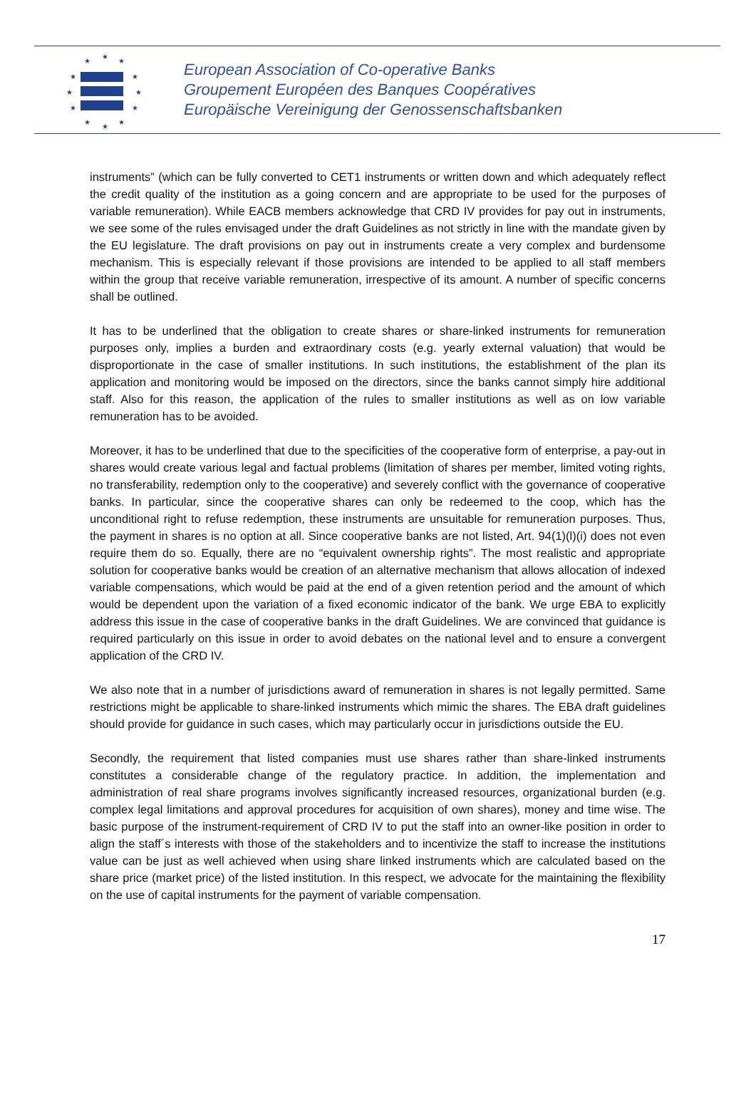★
★
★
★
★
★
★
★
★
★
★
★
European Association of Co-operative Banks
Groupement Européen des Banques Coopératives
Europäische Vereinigung der Genossenschaftsbanken
instruments” (which can be fully converted to CET1 instruments or written down and which adequately reflect the credit quality of the institution as a going concern and are appropriate to be used for the purposes of variable remuneration). While EACB members acknowledge that CRD IV provides for pay out in instruments, we see some of the rules envisaged under the draft Guidelines as not strictly in line with the mandate given by the EU legislature. The draft provisions on pay out in instruments create a very complex and burdensome mechanism. This is especially relevant if those provisions are intended to be applied to all staff members within the group that receive variable remuneration, irrespective of its amount. A number of specific concerns shall be outlined.
It has to be underlined that the obligation to create shares or share-linked instruments for remuneration purposes only, implies a burden and extraordinary costs (e.g. yearly external valuation) that would be disproportionate in the case of smaller institutions. In such institutions, the establishment of the plan its application and monitoring would be imposed on the directors, since the banks cannot simply hire additional staff. Also for this reason, the application of the rules to smaller institutions as well as on low variable remuneration has to be avoided.
Moreover, it has to be underlined that due to the specificities of the cooperative form of enterprise, a pay-out in shares would create various legal and factual problems (limitation of shares per member, limited voting rights, no transferability, redemption only to the cooperative) and severely conflict with the governance of cooperative banks. In particular, since the cooperative shares can only be redeemed to the coop, which has the unconditional right to refuse redemption, these instruments are unsuitable for remuneration purposes. Thus, the payment in shares is no option at all. Since cooperative banks are not listed, Art. 94(1)(l)(i) does not even require them do so. Equally, there are no “equivalent ownership rights”. The most realistic and appropriate solution for cooperative banks would be creation of an alternative mechanism that allows allocation of indexed variable compensations, which would be paid at the end of a given retention period and the amount of which would be dependent upon the variation of a fixed economic indicator of the bank. We urge EBA to explicitly address this issue in the case of cooperative banks in the draft Guidelines. We are convinced that guidance is required particularly on this issue in order to avoid debates on the national level and to ensure a convergent application of the CRD IV.
We also note that in a number of jurisdictions award of remuneration in shares is not legally permitted. Same restrictions might be applicable to share-linked instruments which mimic the shares. The EBA draft guidelines should provide for guidance in such cases, which may particularly occur in jurisdictions outside the EU.
Secondly, the requirement that listed companies must use shares rather than share-linked instruments constitutes a considerable change of the regulatory practice. In addition, the implementation and administration of real share programs involves significantly increased resources, organizational burden (e.g. complex legal limitations and approval procedures for acquisition of own shares), money and time wise. The basic purpose of the instrument-requirement of CRD IV to put the staff into an owner-like position in order to align the staff´s interests with those of the stakeholders and to incentivize the staff to increase the institutions value can be just as well achieved when using share linked instruments which are calculated based on the share price (market price) of the listed institution. In this respect, we advocate for the maintaining the flexibility on the use of capital instruments for the payment of variable compensation.
17